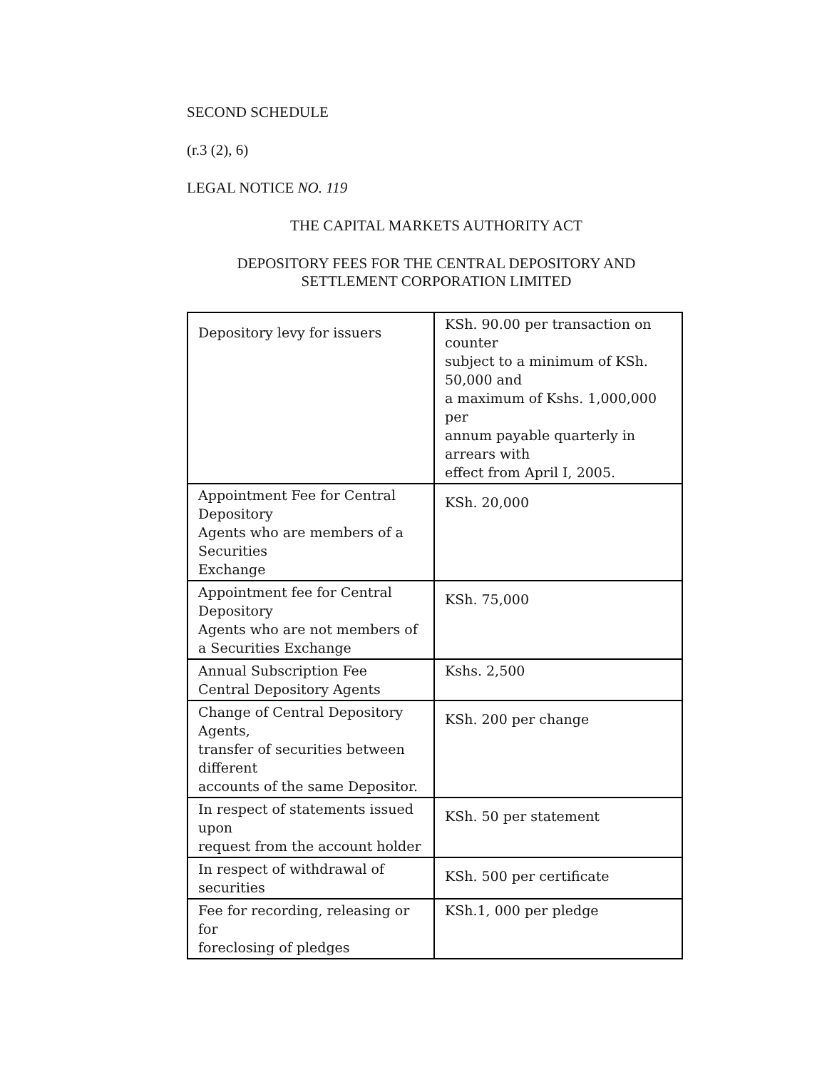SECOND SCHEDULE
(r.3 (2), 6)
LEGAL NOTICE NO. 119
THE CAPITAL MARKETS AUTHORITY ACT
DEPOSITORY FEES FOR THE CENTRAL DEPOSITORY AND
SETTLEMENT CORPORATION LIMITED
| Depository levy for issuers | KSh. 90.00 per transaction on counter subject to a minimum of KSh. 50,000 and a maximum of Kshs. 1,000,000 per annum payable quarterly in arrears with effect from April I, 2005. |
| Appointment Fee for Central Depository Agents who are members of a Securities Exchange | KSh. 20,000 |
| Appointment fee for Central Depository Agents who are not members of a Securities Exchange | KSh. 75,000 |
| Annual Subscription Fee Central Depository Agents | Kshs. 2,500 |
| Change of Central Depository Agents, transfer of securities between different accounts of the same Depositor. | KSh. 200 per change |
| In respect of statements issued upon request from the account holder | KSh. 50 per statement |
| In respect of withdrawal of securities | KSh. 500 per certificate |
| Fee for recording, releasing or for foreclosing of pledges | KSh.1, 000 per pledge |